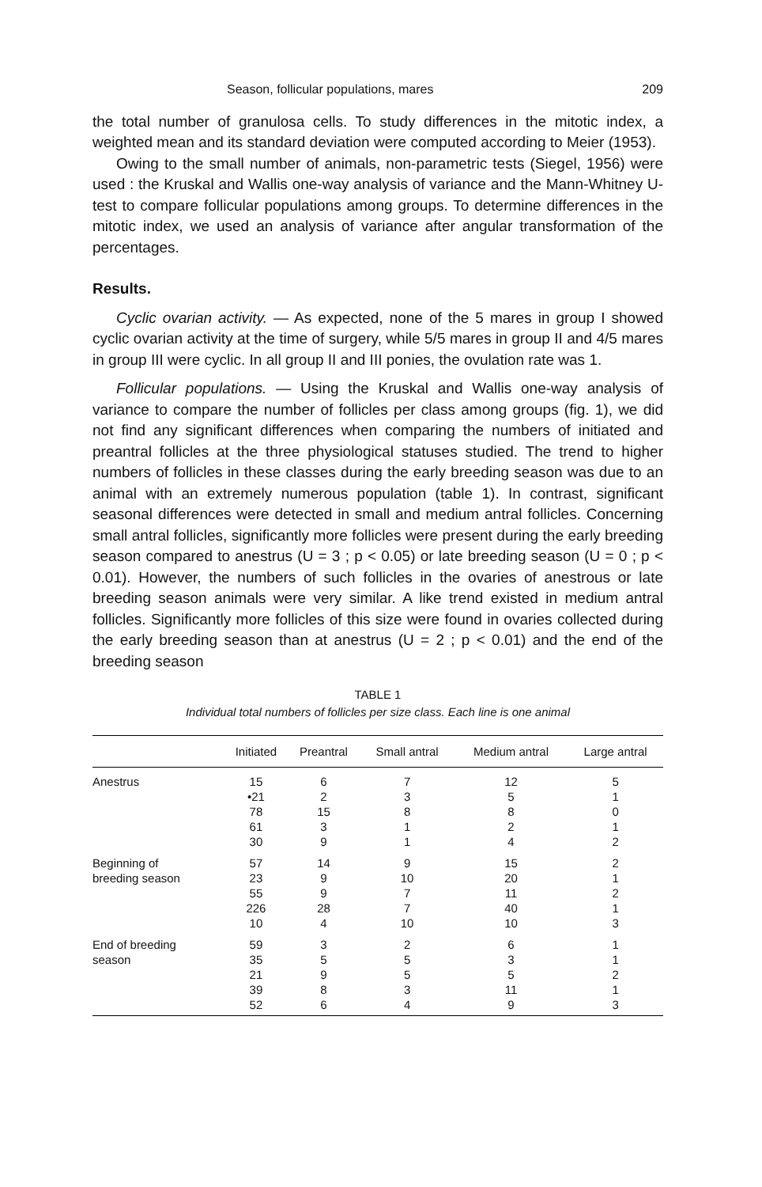Season, follicular populations, mares 209
the total number of granulosa cells. To study differences in the mitotic index, a weighted mean and its standard deviation were computed according to Meier (1953).
Owing to the small number of animals, non-parametric tests (Siegel, 1956) were used : the Kruskal and Wallis one-way analysis of variance and the Mann-Whitney U-test to compare follicular populations among groups. To determine differences in the mitotic index, we used an analysis of variance after angular transformation of the percentages.
Results.
Cyclic ovarian activity. — As expected, none of the 5 mares in group I showed cyclic ovarian activity at the time of surgery, while 5/5 mares in group II and 4/5 mares in group III were cyclic. In all group II and III ponies, the ovulation rate was 1.
Follicular populations. — Using the Kruskal and Wallis one-way analysis of variance to compare the number of follicles per class among groups (fig. 1), we did not find any significant differences when comparing the numbers of initiated and preantral follicles at the three physiological statuses studied. The trend to higher numbers of follicles in these classes during the early breeding season was due to an animal with an extremely numerous population (table 1). In contrast, significant seasonal differences were detected in small and medium antral follicles. Concerning small antral follicles, significantly more follicles were present during the early breeding season compared to anestrus (U = 3 ; p < 0.05) or late breeding season (U = 0 ; p < 0.01). However, the numbers of such follicles in the ovaries of anestrous or late breeding season animals were very similar. A like trend existed in medium antral follicles. Significantly more follicles of this size were found in ovaries collected during the early breeding season than at anestrus (U = 2 ; p < 0.01) and the end of the breeding season
TABLE 1
Individual total numbers of follicles per size class. Each line is one animal
| | Initiated | Preantral | Small antral | Medium antral | Large antral |
| --- | --- | --- | --- | --- | --- |
| Anestrus | 15 | 6 | 7 | 12 | 5 |
| | •21 | 2 | 3 | 5 | 1 |
| | 78 | 15 | 8 | 8 | 0 |
| | 61 | 3 | 1 | 2 | 1 |
| | 30 | 9 | 1 | 4 | 2 |
| Beginning of | 57 | 14 | 9 | 15 | 2 |
| breeding season | 23 | 9 | 10 | 20 | 1 |
| | 55 | 9 | 7 | 11 | 2 |
| | 226 | 28 | 7 | 40 | 1 |
| | 10 | 4 | 10 | 10 | 3 |
| End of breeding | 59 | 3 | 2 | 6 | 1 |
| season | 35 | 5 | 5 | 3 | 1 |
| | 21 | 9 | 5 | 5 | 2 |
| | 39 | 8 | 3 | 11 | 1 |
| | 52 | 6 | 4 | 9 | 3 |